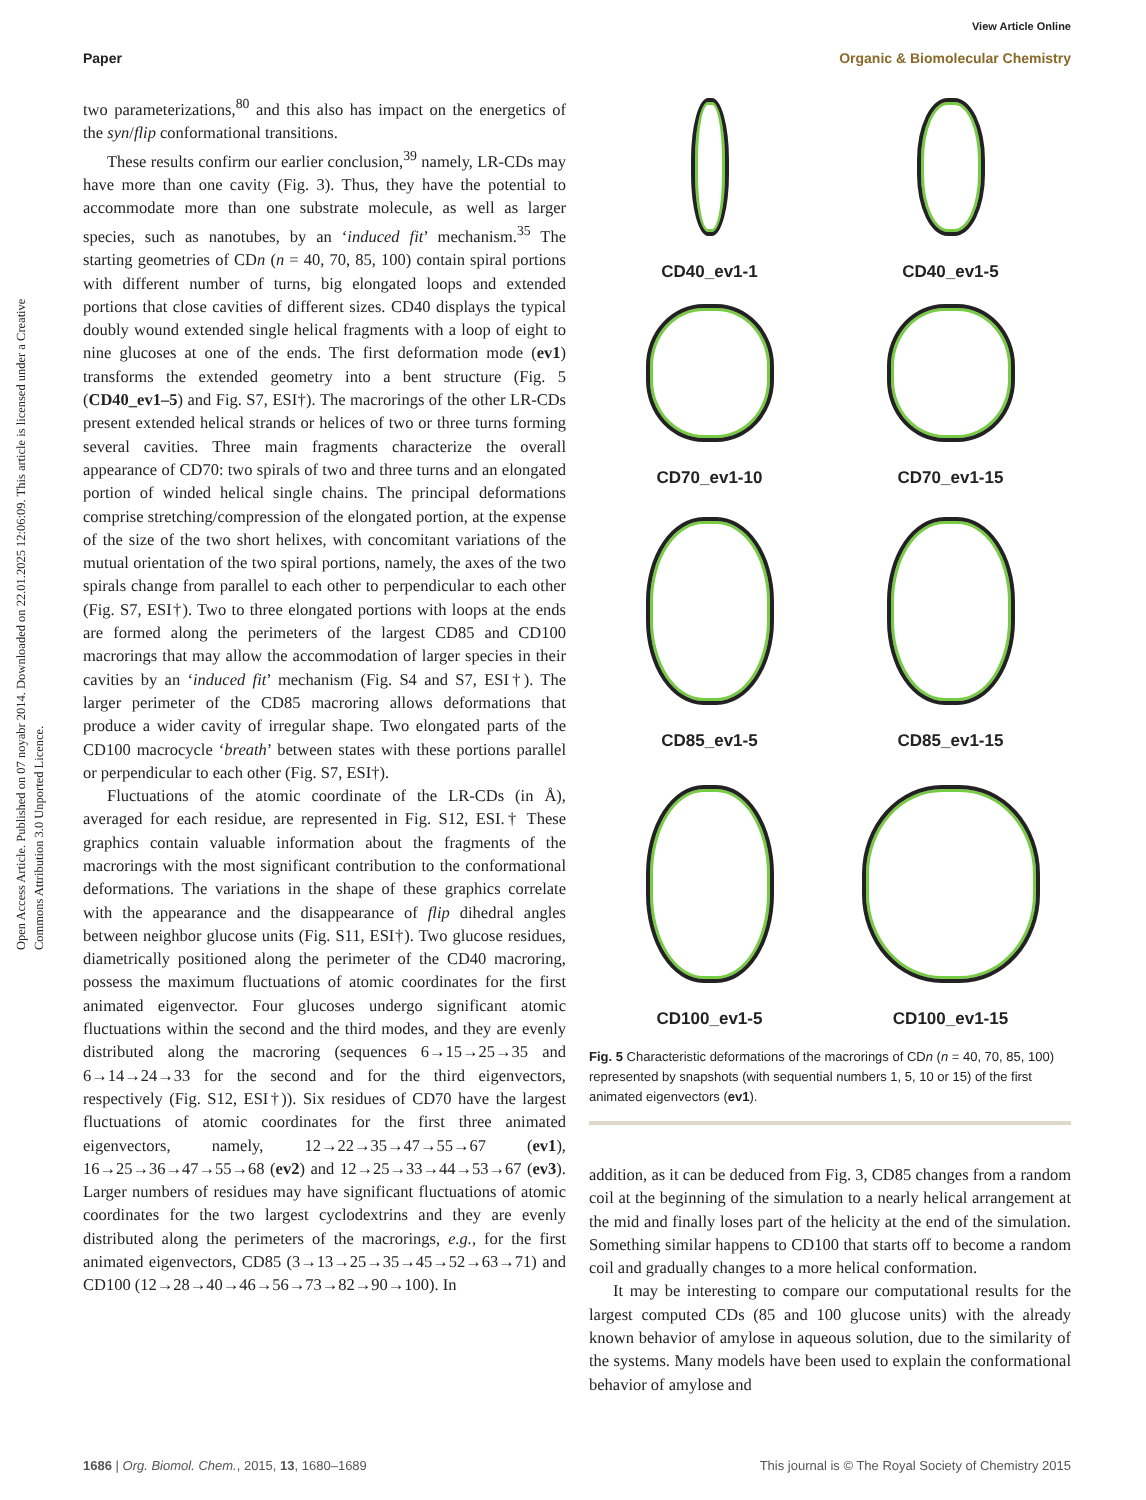View Article Online
Paper Organic & Biomolecular Chemistry
Open Access Article. Published on 07 noyabr 2014. Downloaded on 22.01.2025 12:06:09. This article is licensed under a Creative Commons Attribution 3.0 Unported Licence.
two parameterizations,<sup>80</sup> and this also has impact on the energetics of the syn/flip conformational transitions.
These results confirm our earlier conclusion,<sup>39</sup> namely, LR-CDs may have more than one cavity (Fig. 3). Thus, they have the potential to accommodate more than one substrate molecule, as well as larger species, such as nanotubes, by an ‘induced fit’ mechanism.<sup>35</sup> The starting geometries of CDn (n = 40, 70, 85, 100) contain spiral portions with different number of turns, big elongated loops and extended portions that close cavities of different sizes. CD40 displays the typical doubly wound extended single helical fragments with a loop of eight to nine glucoses at one of the ends. The first deformation mode (ev1) transforms the extended geometry into a bent structure (Fig. 5 (CD40_ev1–5) and Fig. S7, ESI†). The macrorings of the other LR-CDs present extended helical strands or helices of two or three turns forming several cavities. Three main fragments characterize the overall appearance of CD70: two spirals of two and three turns and an elongated portion of winded helical single chains. The principal deformations comprise stretching/compression of the elongated portion, at the expense of the size of the two short helixes, with concomitant variations of the mutual orientation of the two spiral portions, namely, the axes of the two spirals change from parallel to each other to perpendicular to each other (Fig. S7, ESI†). Two to three elongated portions with loops at the ends are formed along the perimeters of the largest CD85 and CD100 macrorings that may allow the accommodation of larger species in their cavities by an ‘induced fit’ mechanism (Fig. S4 and S7, ESI†). The larger perimeter of the CD85 macroring allows deformations that produce a wider cavity of irregular shape. Two elongated parts of the CD100 macrocycle ‘breath’ between states with these portions parallel or perpendicular to each other (Fig. S7, ESI†).
Fluctuations of the atomic coordinate of the LR-CDs (in Å), averaged for each residue, are represented in Fig. S12, ESI.† These graphics contain valuable information about the fragments of the macrorings with the most significant contribution to the conformational deformations. The variations in the shape of these graphics correlate with the appearance and the disappearance of flip dihedral angles between neighbor glucose units (Fig. S11, ESI†). Two glucose residues, diametrically positioned along the perimeter of the CD40 macroring, possess the maximum fluctuations of atomic coordinates for the first animated eigenvector. Four glucoses undergo significant atomic fluctuations within the second and the third modes, and they are evenly distributed along the macroring (sequences 6→15→25→35 and 6→14→24→33 for the second and for the third eigenvectors, respectively (Fig. S12, ESI†)). Six residues of CD70 have the largest fluctuations of atomic coordinates for the first three animated eigenvectors, namely, 12→22→35→47→55→67 (ev1), 16→25→36→47→55→68 (ev2) and 12→25→33→44→53→67 (ev3). Larger numbers of residues may have significant fluctuations of atomic coordinates for the two largest cyclodextrins and they are evenly distributed along the perimeters of the macrorings, e.g., for the first animated eigenvectors, CD85 (3→13→25→35→45→52→63→71) and CD100 (12→28→40→46→56→73→82→90→100). In
CD40_ev1-1
CD40_ev1-5
CD70_ev1-10
CD70_ev1-15
CD85_ev1-5
CD85_ev1-15
CD100_ev1-5
CD100_ev1-15
Fig. 5 Characteristic deformations of the macrorings of CDn (n = 40, 70, 85, 100) represented by snapshots (with sequential numbers 1, 5, 10 or 15) of the first animated eigenvectors (ev1).
addition, as it can be deduced from Fig. 3, CD85 changes from a random coil at the beginning of the simulation to a nearly helical arrangement at the mid and finally loses part of the helicity at the end of the simulation. Something similar happens to CD100 that starts off to become a random coil and gradually changes to a more helical conformation.
It may be interesting to compare our computational results for the largest computed CDs (85 and 100 glucose units) with the already known behavior of amylose in aqueous solution, due to the similarity of the systems. Many models have been used to explain the conformational behavior of amylose and
1686 | Org. Biomol. Chem., 2015, 13, 1680–1689 This journal is © The Royal Society of Chemistry 2015